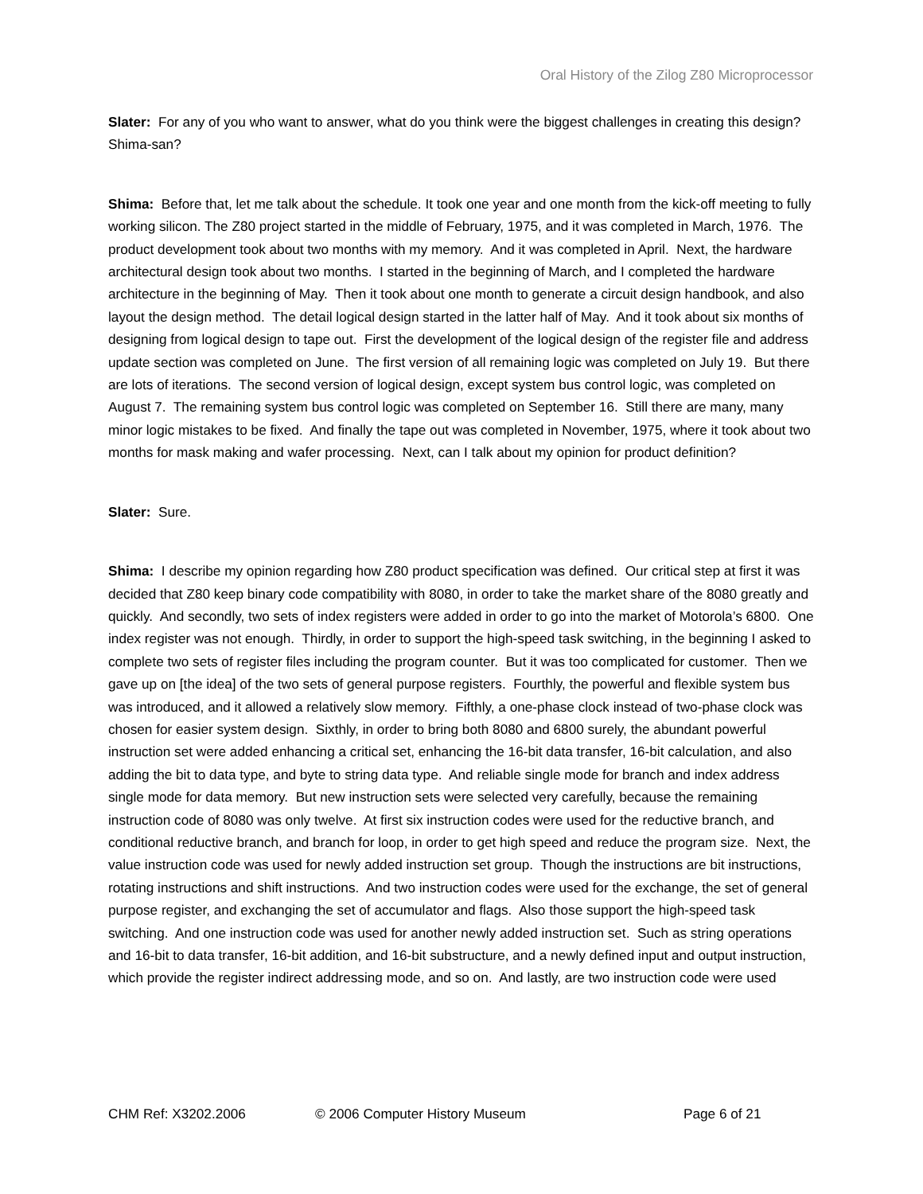Oral History of the Zilog Z80 Microprocessor
Slater: For any of you who want to answer, what do you think were the biggest challenges in creating this design? Shima-san?
Shima: Before that, let me talk about the schedule. It took one year and one month from the kick-off meeting to fully working silicon. The Z80 project started in the middle of February, 1975, and it was completed in March, 1976. The product development took about two months with my memory. And it was completed in April. Next, the hardware architectural design took about two months. I started in the beginning of March, and I completed the hardware architecture in the beginning of May. Then it took about one month to generate a circuit design handbook, and also layout the design method. The detail logical design started in the latter half of May. And it took about six months of designing from logical design to tape out. First the development of the logical design of the register file and address update section was completed on June. The first version of all remaining logic was completed on July 19. But there are lots of iterations. The second version of logical design, except system bus control logic, was completed on August 7. The remaining system bus control logic was completed on September 16. Still there are many, many minor logic mistakes to be fixed. And finally the tape out was completed in November, 1975, where it took about two months for mask making and wafer processing. Next, can I talk about my opinion for product definition?
Slater: Sure.
Shima: I describe my opinion regarding how Z80 product specification was defined. Our critical step at first it was decided that Z80 keep binary code compatibility with 8080, in order to take the market share of the 8080 greatly and quickly. And secondly, two sets of index registers were added in order to go into the market of Motorola’s 6800. One index register was not enough. Thirdly, in order to support the high-speed task switching, in the beginning I asked to complete two sets of register files including the program counter. But it was too complicated for customer. Then we gave up on [the idea] of the two sets of general purpose registers. Fourthly, the powerful and flexible system bus was introduced, and it allowed a relatively slow memory. Fifthly, a one-phase clock instead of two-phase clock was chosen for easier system design. Sixthly, in order to bring both 8080 and 6800 surely, the abundant powerful instruction set were added enhancing a critical set, enhancing the 16-bit data transfer, 16-bit calculation, and also adding the bit to data type, and byte to string data type. And reliable single mode for branch and index address single mode for data memory. But new instruction sets were selected very carefully, because the remaining instruction code of 8080 was only twelve. At first six instruction codes were used for the reductive branch, and conditional reductive branch, and branch for loop, in order to get high speed and reduce the program size. Next, the value instruction code was used for newly added instruction set group. Though the instructions are bit instructions, rotating instructions and shift instructions. And two instruction codes were used for the exchange, the set of general purpose register, and exchanging the set of accumulator and flags. Also those support the high-speed task switching. And one instruction code was used for another newly added instruction set. Such as string operations and 16-bit to data transfer, 16-bit addition, and 16-bit substructure, and a newly defined input and output instruction, which provide the register indirect addressing mode, and so on. And lastly, are two instruction code were used
CHM Ref: X3202.2006 © 2006 Computer History Museum Page 6 of 21